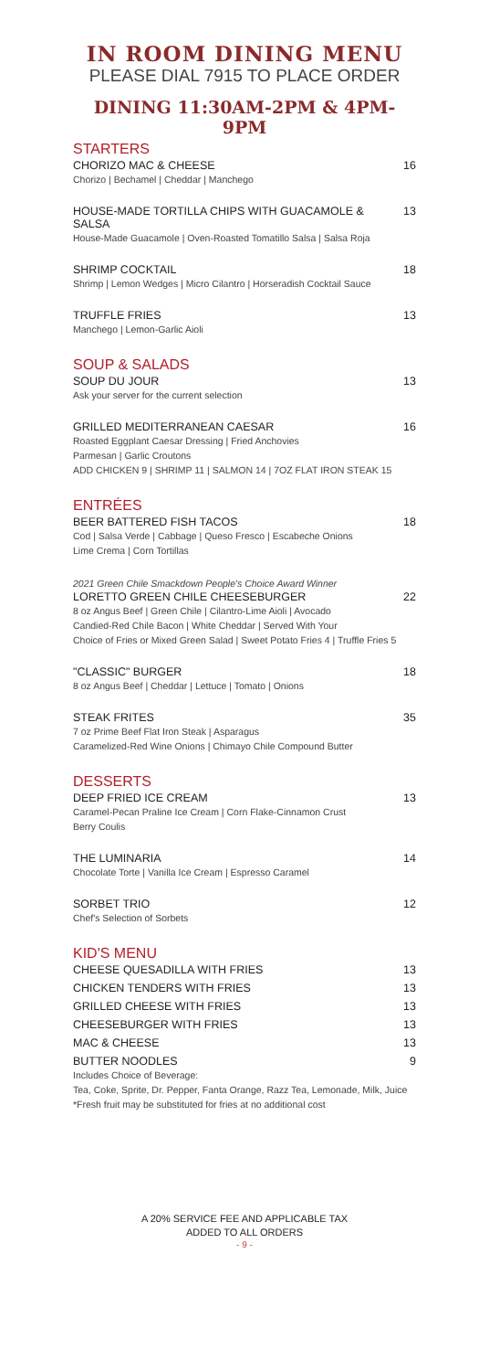IN ROOM DINING MENU
PLEASE DIAL 7915 TO PLACE ORDER
DINING 11:30AM-2PM & 4PM-9PM
STARTERS
CHORIZO MAC & CHEESE 16
Chorizo | Bechamel | Cheddar | Manchego
HOUSE-MADE TORTILLA CHIPS WITH GUACAMOLE & SALSA 13
House-Made Guacamole | Oven-Roasted Tomatillo Salsa | Salsa Roja
SHRIMP COCKTAIL 18
Shrimp | Lemon Wedges | Micro Cilantro | Horseradish Cocktail Sauce
TRUFFLE FRIES 13
Manchego | Lemon-Garlic Aioli
SOUP & SALADS
SOUP DU JOUR 13
Ask your server for the current selection
GRILLED MEDITERRANEAN CAESAR 16
Roasted Eggplant Caesar Dressing | Fried Anchovies
Parmesan | Garlic Croutons
ADD CHICKEN 9 | SHRIMP 11 | SALMON 14 | 7OZ FLAT IRON STEAK 15
ENTRÉES
BEER BATTERED FISH TACOS 18
Cod | Salsa Verde | Cabbage | Queso Fresco | Escabeche Onions
Lime Crema | Corn Tortillas
2021 Green Chile Smackdown People's Choice Award Winner
LORETTO GREEN CHILE CHEESEBURGER 22
8 oz Angus Beef | Green Chile | Cilantro-Lime Aioli | Avocado
Candied-Red Chile Bacon | White Cheddar | Served With Your
Choice of Fries or Mixed Green Salad | Sweet Potato Fries 4 | Truffle Fries 5
"CLASSIC" BURGER 18
8 oz Angus Beef | Cheddar | Lettuce | Tomato | Onions
STEAK FRITES 35
7 oz Prime Beef Flat Iron Steak | Asparagus
Caramelized-Red Wine Onions | Chimayo Chile Compound Butter
DESSERTS
DEEP FRIED ICE CREAM 13
Caramel-Pecan Praline Ice Cream | Corn Flake-Cinnamon Crust
Berry Coulis
THE LUMINARIA 14
Chocolate Torte | Vanilla Ice Cream | Espresso Caramel
SORBET TRIO 12
Chef's Selection of Sorbets
KID'S MENU
CHEESE QUESADILLA WITH FRIES 13
CHICKEN TENDERS WITH FRIES 13
GRILLED CHEESE WITH FRIES 13
CHEESEBURGER WITH FRIES 13
MAC & CHEESE 13
BUTTER NOODLES 9
Includes Choice of Beverage:
Tea, Coke, Sprite, Dr. Pepper, Fanta Orange, Razz Tea, Lemonade, Milk, Juice
*Fresh fruit may be substituted for fries at no additional cost
A 20% SERVICE FEE AND APPLICABLE TAX
ADDED TO ALL ORDERS
- 9 -